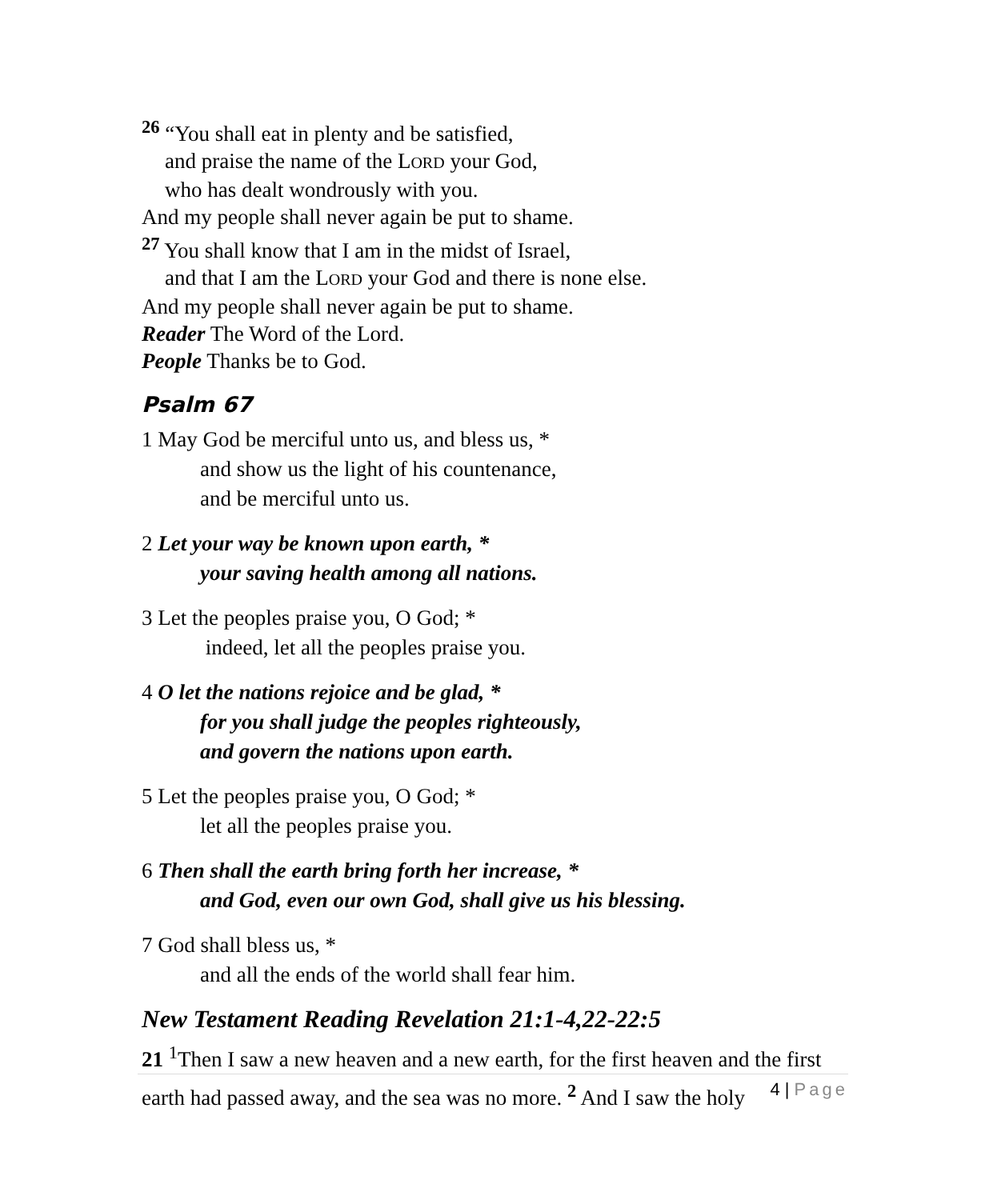<sup>26</sup> “You shall eat in plenty and be satisfied,
and praise the name of the LORD your God,
who has dealt wondrously with you.
And my people shall never again be put to shame.
<sup>27</sup> You shall know that I am in the midst of Israel,
and that I am the LORD your God and there is none else.
And my people shall never again be put to shame.
Reader The Word of the Lord.
People Thanks be to God.
Psalm 67
1 May God be merciful unto us, and bless us, *
and show us the light of his countenance,
and be merciful unto us.
2 Let your way be known upon earth, *
your saving health among all nations.
3 Let the peoples praise you, O God; *
indeed, let all the peoples praise you.
4 O let the nations rejoice and be glad, *
for you shall judge the peoples righteously,
and govern the nations upon earth.
5 Let the peoples praise you, O God; *
let all the peoples praise you.
6 Then shall the earth bring forth her increase, *
and God, even our own God, shall give us his blessing.
7 God shall bless us, *
and all the ends of the world shall fear him.
New Testament Reading Revelation 21:1-4,22-22:5
21 <sup>1</sup>Then I saw a new heaven and a new earth, for the first heaven and the first earth had passed away, and the sea was no more. <sup>2</sup> And I saw the holy
4 | Page